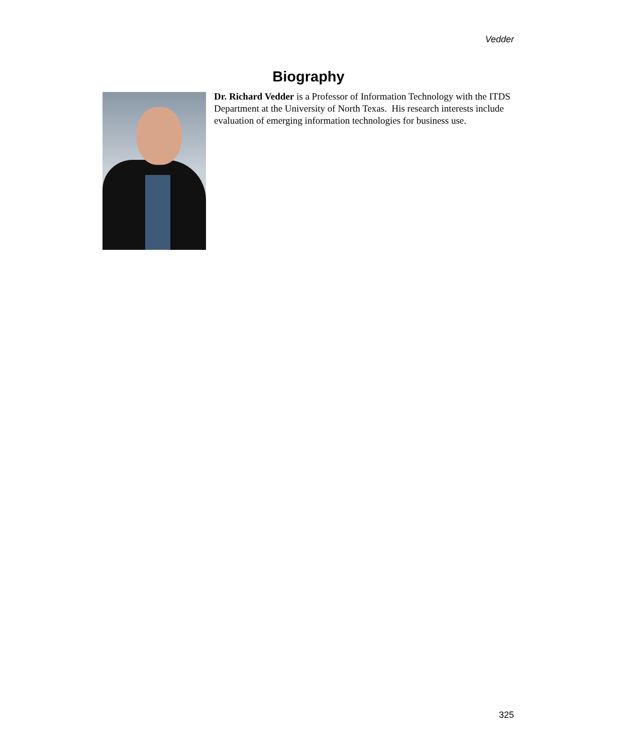Vedder
Biography
Dr. Richard Vedder is a Professor of Information Technology with the ITDS Department at the University of North Texas. His research interests include evaluation of emerging information technologies for business use.
325